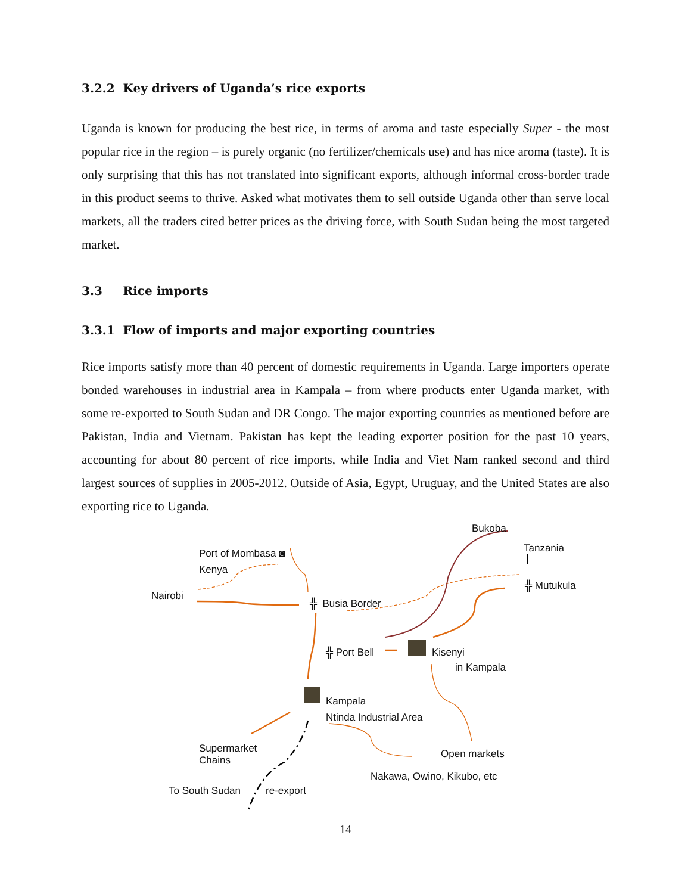3.2.2 Key drivers of Uganda’s rice exports
Uganda is known for producing the best rice, in terms of aroma and taste especially Super - the most popular rice in the region – is purely organic (no fertilizer/chemicals use) and has nice aroma (taste). It is only surprising that this has not translated into significant exports, although informal cross-border trade in this product seems to thrive. Asked what motivates them to sell outside Uganda other than serve local markets, all the traders cited better prices as the driving force, with South Sudan being the most targeted market.
3.3 Rice imports
3.3.1 Flow of imports and major exporting countries
Rice imports satisfy more than 40 percent of domestic requirements in Uganda. Large importers operate bonded warehouses in industrial area in Kampala – from where products enter Uganda market, with some re-exported to South Sudan and DR Congo. The major exporting countries as mentioned before are Pakistan, India and Vietnam. Pakistan has kept the leading exporter position for the past 10 years, accounting for about 80 percent of rice imports, while India and Viet Nam ranked second and third largest sources of supplies in 2005-2012. Outside of Asia, Egypt, Uruguay, and the United States are also exporting rice to Uganda.
Bukoba
Port of Mombasa ◙ Tanzania
Kenya
╬ Mutukula
Nairobi
╬ Busia Border
╬ Port Bell Kisenyi
in Kampala
Kampala
Ntinda Industrial Area
Supermarket
Chains
Open markets
Nakawa, Owino, Kikubo, etc
To South Sudan re-export
14